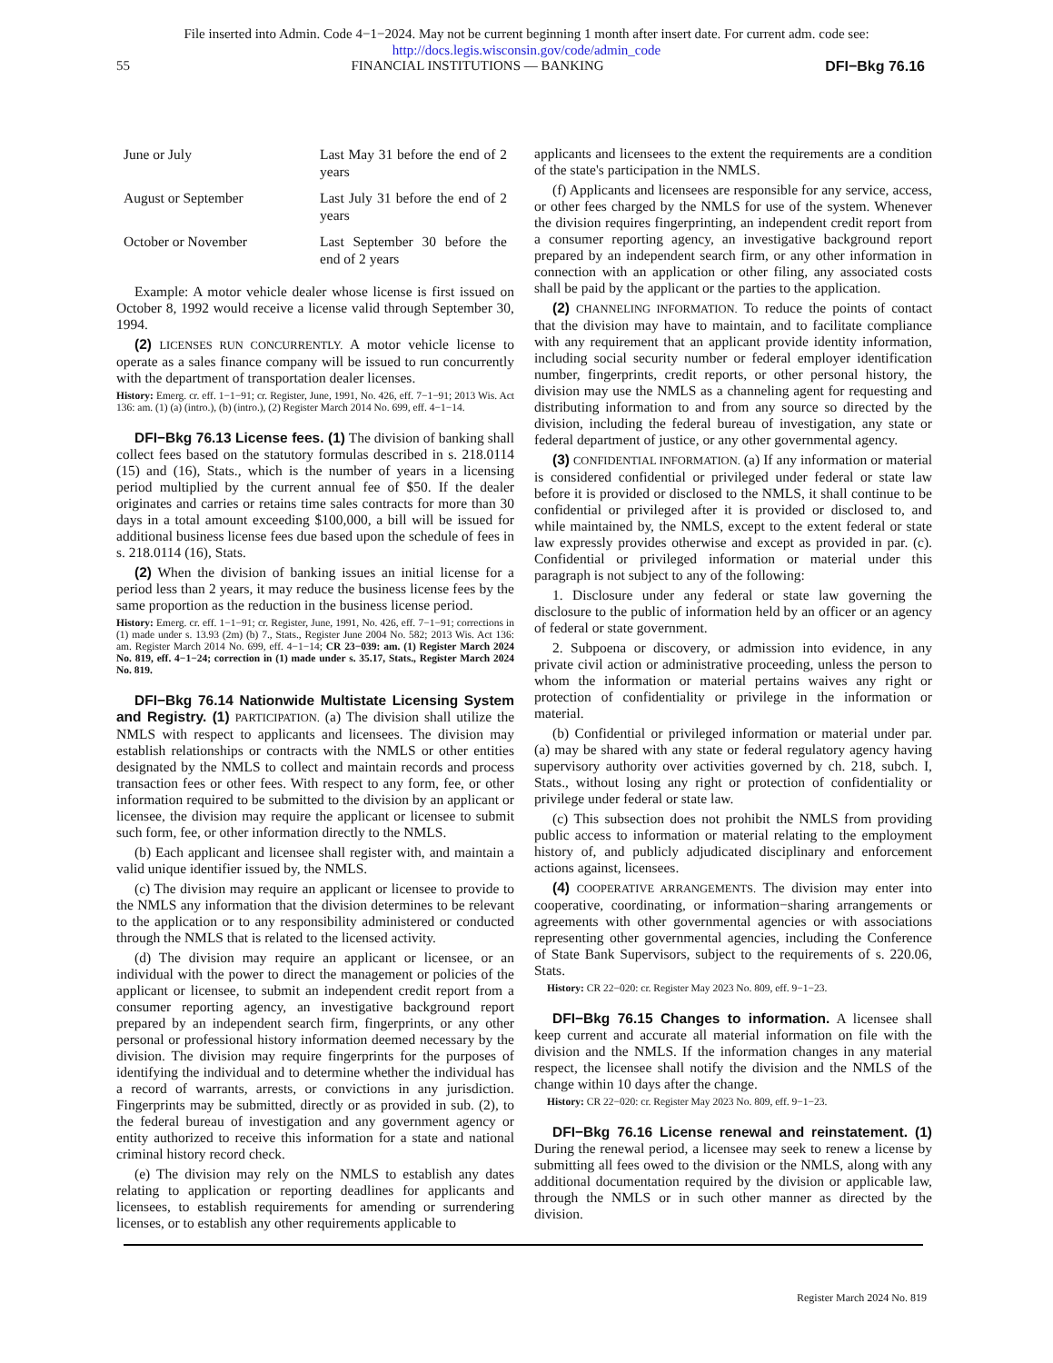File inserted into Admin. Code 4−1−2024. May not be current beginning 1 month after insert date. For current adm. code see:
http://docs.legis.wisconsin.gov/code/admin_code
55 FINANCIAL INSTITUTIONS — BANKING DFI−Bkg 76.16
| June or July | Last May 31 before the end of 2 years |
| August or September | Last July 31 before the end of 2 years |
| October or November | Last September 30 before the end of 2 years |
Example: A motor vehicle dealer whose license is first issued on October 8, 1992 would receive a license valid through September 30, 1994.
(2) LICENSES RUN CONCURRENTLY. A motor vehicle license to operate as a sales finance company will be issued to run concurrently with the department of transportation dealer licenses.
History: Emerg. cr. eff. 1−1−91; cr. Register, June, 1991, No. 426, eff. 7−1−91; 2013 Wis. Act 136: am. (1) (a) (intro.), (b) (intro.), (2) Register March 2014 No. 699, eff. 4−1−14.
DFI−Bkg 76.13 License fees. (1) The division of banking shall collect fees based on the statutory formulas described in s. 218.0114 (15) and (16), Stats., which is the number of years in a licensing period multiplied by the current annual fee of $50. If the dealer originates and carries or retains time sales contracts for more than 30 days in a total amount exceeding $100,000, a bill will be issued for additional business license fees due based upon the schedule of fees in s. 218.0114 (16), Stats.
(2) When the division of banking issues an initial license for a period less than 2 years, it may reduce the business license fees by the same proportion as the reduction in the business license period.
History: Emerg. cr. eff. 1−1−91; cr. Register, June, 1991, No. 426, eff. 7−1−91; corrections in (1) made under s. 13.93 (2m) (b) 7., Stats., Register June 2004 No. 582; 2013 Wis. Act 136: am. Register March 2014 No. 699, eff. 4−1−14; CR 23−039: am. (1) Register March 2024 No. 819, eff. 4−1−24; correction in (1) made under s. 35.17, Stats., Register March 2024 No. 819.
DFI−Bkg 76.14 Nationwide Multistate Licensing System and Registry. (1) PARTICIPATION. (a) The division shall utilize the NMLS with respect to applicants and licensees. The division may establish relationships or contracts with the NMLS or other entities designated by the NMLS to collect and maintain records and process transaction fees or other fees. With respect to any form, fee, or other information required to be submitted to the division by an applicant or licensee, the division may require the applicant or licensee to submit such form, fee, or other information directly to the NMLS.
(b) Each applicant and licensee shall register with, and maintain a valid unique identifier issued by, the NMLS.
(c) The division may require an applicant or licensee to provide to the NMLS any information that the division determines to be relevant to the application or to any responsibility administered or conducted through the NMLS that is related to the licensed activity.
(d) The division may require an applicant or licensee, or an individual with the power to direct the management or policies of the applicant or licensee, to submit an independent credit report from a consumer reporting agency, an investigative background report prepared by an independent search firm, fingerprints, or any other personal or professional history information deemed necessary by the division. The division may require fingerprints for the purposes of identifying the individual and to determine whether the individual has a record of warrants, arrests, or convictions in any jurisdiction. Fingerprints may be submitted, directly or as provided in sub. (2), to the federal bureau of investigation and any government agency or entity authorized to receive this information for a state and national criminal history record check.
(e) The division may rely on the NMLS to establish any dates relating to application or reporting deadlines for applicants and licensees, to establish requirements for amending or surrendering licenses, or to establish any other requirements applicable to
applicants and licensees to the extent the requirements are a condition of the state's participation in the NMLS.
(f) Applicants and licensees are responsible for any service, access, or other fees charged by the NMLS for use of the system. Whenever the division requires fingerprinting, an independent credit report from a consumer reporting agency, an investigative background report prepared by an independent search firm, or any other information in connection with an application or other filing, any associated costs shall be paid by the applicant or the parties to the application.
(2) CHANNELING INFORMATION. To reduce the points of contact that the division may have to maintain, and to facilitate compliance with any requirement that an applicant provide identity information, including social security number or federal employer identification number, fingerprints, credit reports, or other personal history, the division may use the NMLS as a channeling agent for requesting and distributing information to and from any source so directed by the division, including the federal bureau of investigation, any state or federal department of justice, or any other governmental agency.
(3) CONFIDENTIAL INFORMATION. (a) If any information or material is considered confidential or privileged under federal or state law before it is provided or disclosed to the NMLS, it shall continue to be confidential or privileged after it is provided or disclosed to, and while maintained by, the NMLS, except to the extent federal or state law expressly provides otherwise and except as provided in par. (c). Confidential or privileged information or material under this paragraph is not subject to any of the following:
1. Disclosure under any federal or state law governing the disclosure to the public of information held by an officer or an agency of federal or state government.
2. Subpoena or discovery, or admission into evidence, in any private civil action or administrative proceeding, unless the person to whom the information or material pertains waives any right or protection of confidentiality or privilege in the information or material.
(b) Confidential or privileged information or material under par. (a) may be shared with any state or federal regulatory agency having supervisory authority over activities governed by ch. 218, subch. I, Stats., without losing any right or protection of confidentiality or privilege under federal or state law.
(c) This subsection does not prohibit the NMLS from providing public access to information or material relating to the employment history of, and publicly adjudicated disciplinary and enforcement actions against, licensees.
(4) COOPERATIVE ARRANGEMENTS. The division may enter into cooperative, coordinating, or information−sharing arrangements or agreements with other governmental agencies or with associations representing other governmental agencies, including the Conference of State Bank Supervisors, subject to the requirements of s. 220.06, Stats.
History: CR 22−020: cr. Register May 2023 No. 809, eff. 9−1−23.
DFI−Bkg 76.15 Changes to information. A licensee shall keep current and accurate all material information on file with the division and the NMLS. If the information changes in any material respect, the licensee shall notify the division and the NMLS of the change within 10 days after the change.
History: CR 22−020: cr. Register May 2023 No. 809, eff. 9−1−23.
DFI−Bkg 76.16 License renewal and reinstatement. (1) During the renewal period, a licensee may seek to renew a license by submitting all fees owed to the division or the NMLS, along with any additional documentation required by the division or applicable law, through the NMLS or in such other manner as directed by the division.
Register March 2024 No. 819